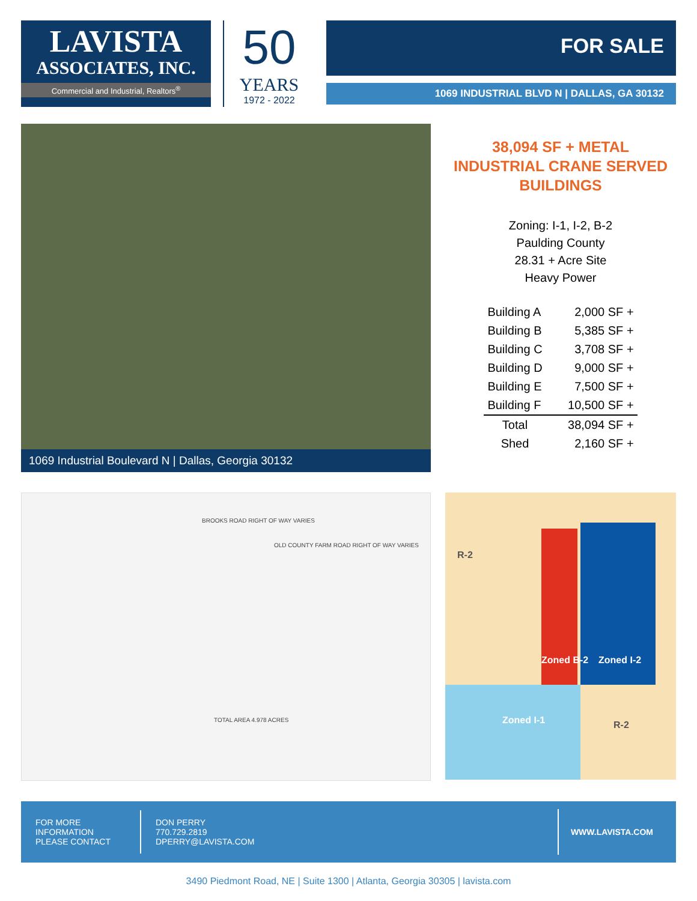LAVISTA
ASSOCIATES, INC.
Commercial and Industrial, Realtors<sup>®</sup>
50
YEARS
1972 - 2022
FOR SALE
1069 INDUSTRIAL BLVD N | DALLAS, GA 30132
1069 Industrial Boulevard N | Dallas, Georgia 30132
38,094 SF + METAL INDUSTRIAL CRANE SERVED BUILDINGS
Zoning: I-1, I-2, B-2
Paulding County
28.31 + Acre Site
Heavy Power
| Building A | 2,000 SF + |
| Building B | 5,385 SF + |
| Building C | 3,708 SF + |
| Building D | 9,000 SF + |
| Building E | 7,500 SF + |
| Building F | 10,500 SF + |
| Total | 38,094 SF + |
| Shed | 2,160 SF + |
BROOKS ROAD RIGHT OF WAY VARIES
OLD COUNTY FARM ROAD RIGHT OF WAY VARIES
TOTAL AREA 4.978 ACRES
R-2
Zoned B-2 Zoned I-2
Zoned I-1 R-2
FOR MORE
INFORMATION
PLEASE CONTACT
DON PERRY
770.729.2819
DPERRY@LAVISTA.COM
WWW.LAVISTA.COM
3490 Piedmont Road, NE | Suite 1300 | Atlanta, Georgia 30305 | lavista.com